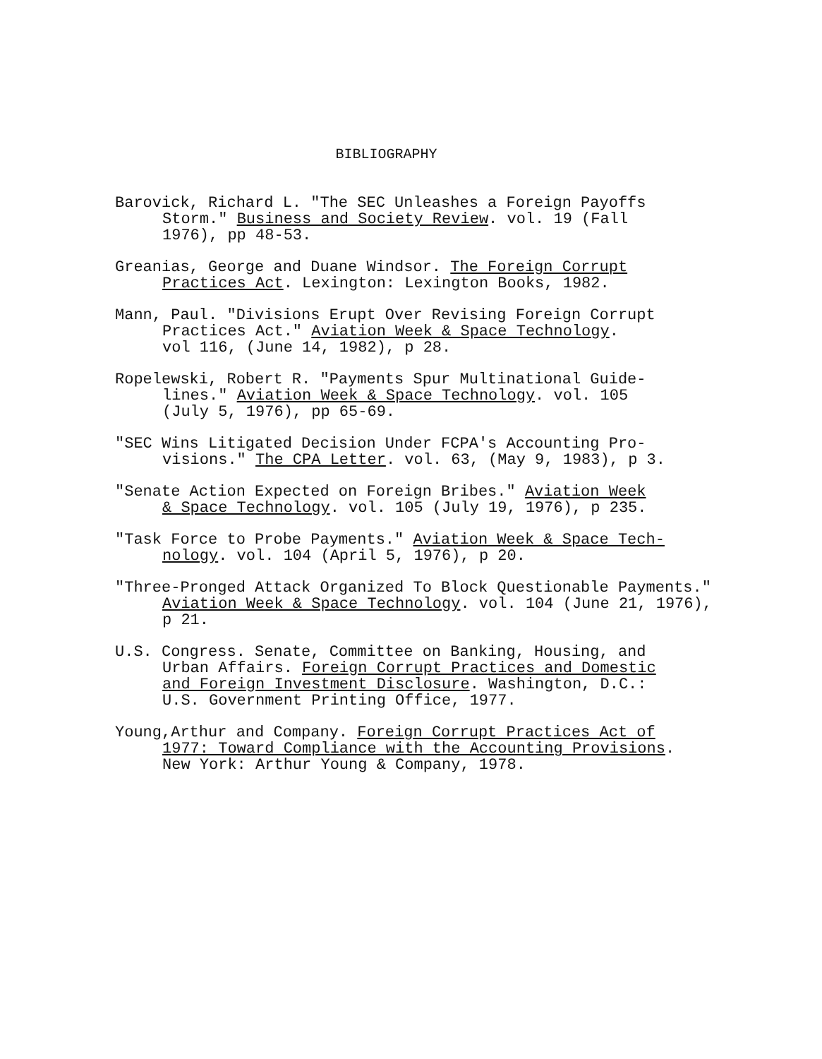BIBLIOGRAPHY
Barovick, Richard L. "The SEC Unleashes a Foreign Payoffs
Storm." Business and Society Review. vol. 19 (Fall
1976), pp 48-53.
Greanias, George and Duane Windsor. The Foreign Corrupt
Practices Act. Lexington: Lexington Books, 1982.
Mann, Paul. "Divisions Erupt Over Revising Foreign Corrupt
Practices Act." Aviation Week & Space Technology.
vol 116, (June 14, 1982), p 28.
Ropelewski, Robert R. "Payments Spur Multinational Guide-
lines." Aviation Week & Space Technology. vol. 105
(July 5, 1976), pp 65-69.
"SEC Wins Litigated Decision Under FCPA's Accounting Pro-
visions." The CPA Letter. vol. 63, (May 9, 1983), p 3.
"Senate Action Expected on Foreign Bribes." Aviation Week
& Space Technology. vol. 105 (July 19, 1976), p 235.
"Task Force to Probe Payments." Aviation Week & Space Tech-
nology. vol. 104 (April 5, 1976), p 20.
"Three-Pronged Attack Organized To Block Questionable Payments."
Aviation Week & Space Technology. vol. 104 (June 21, 1976),
p 21.
U.S. Congress. Senate, Committee on Banking, Housing, and
Urban Affairs. Foreign Corrupt Practices and Domestic
and Foreign Investment Disclosure. Washington, D.C.:
U.S. Government Printing Office, 1977.
Young,Arthur and Company. Foreign Corrupt Practices Act of
1977: Toward Compliance with the Accounting Provisions.
New York: Arthur Young & Company, 1978.